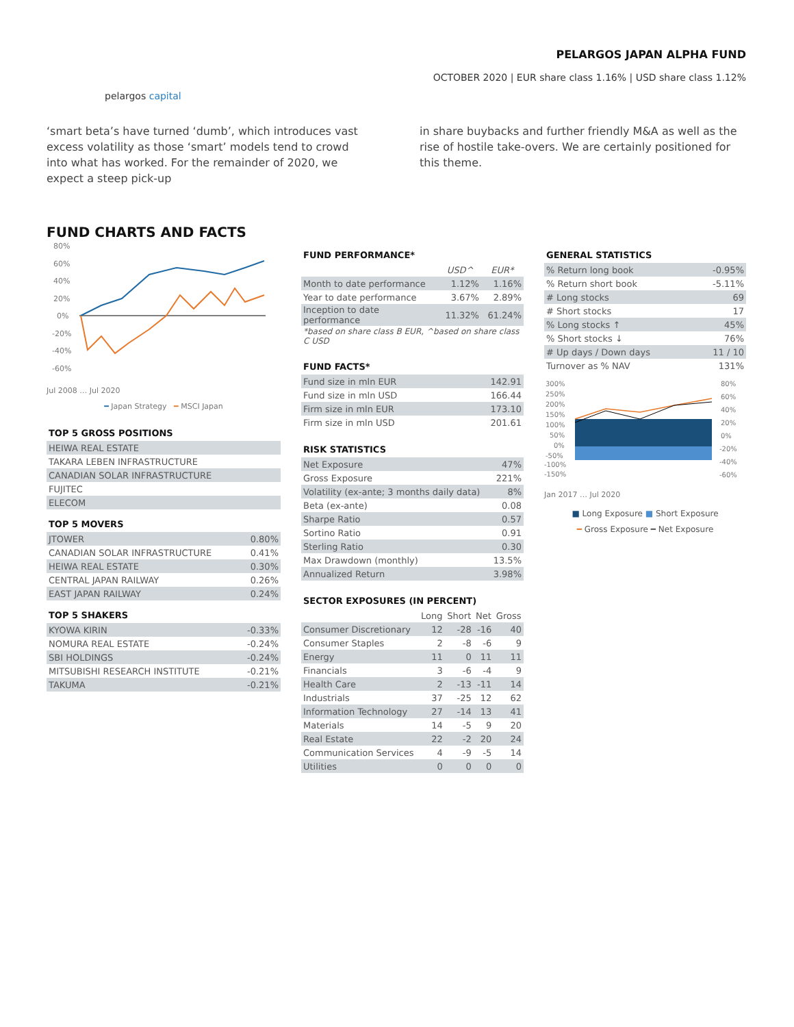pelargos capital
PELARGOS JAPAN ALPHA FUND
OCTOBER 2020 | EUR share class 1.16% | USD share class 1.12%
‘smart beta’s have turned ‘dumb’, which introduces vast excess volatility as those ‘smart’ models tend to crowd into what has worked. For the remainder of 2020, we expect a steep pick-up
in share buybacks and further friendly M&A as well as the rise of hostile take-overs. We are certainly positioned for this theme.
FUND CHARTS AND FACTS
80%
60%
40%
20%
0%
-20%
-40%
-60%
Jul 2008 … Jul 2020
━ Japan Strategy ━ MSCI Japan
TOP 5 GROSS POSITIONS
| HEIWA REAL ESTATE |
| TAKARA LEBEN INFRASTRUCTURE |
| CANADIAN SOLAR INFRASTRUCTURE |
| FUJITEC |
| ELECOM |
TOP 5 MOVERS
| JTOWER | 0.80% |
| CANADIAN SOLAR INFRASTRUCTURE | 0.41% |
| HEIWA REAL ESTATE | 0.30% |
| CENTRAL JAPAN RAILWAY | 0.26% |
| EAST JAPAN RAILWAY | 0.24% |
TOP 5 SHAKERS
| KYOWA KIRIN | -0.33% |
| NOMURA REAL ESTATE | -0.24% |
| SBI HOLDINGS | -0.24% |
| MITSUBISHI RESEARCH INSTITUTE | -0.21% |
| TAKUMA | -0.21% |
FUND PERFORMANCE*
| | USD^ | EUR* |
| --- | --- | --- |
| Month to date performance | 1.12% | 1.16% |
| Year to date performance | 3.67% | 2.89% |
| Inception to date performance | 11.32% | 61.24% |
| *based on share class B EUR, ^based on share class C USD | | |
FUND FACTS*
| Fund size in mln EUR | 142.91 |
| Fund size in mln USD | 166.44 |
| Firm size in mln EUR | 173.10 |
| Firm size in mln USD | 201.61 |
RISK STATISTICS
| Net Exposure | 47% |
| Gross Exposure | 221% |
| Volatility (ex-ante; 3 months daily data) | 8% |
| Beta (ex-ante) | 0.08 |
| Sharpe Ratio | 0.57 |
| Sortino Ratio | 0.91 |
| Sterling Ratio | 0.30 |
| Max Drawdown (monthly) | 13.5% |
| Annualized Return | 3.98% |
SECTOR EXPOSURES (IN PERCENT)
| | Long | Short | Net | Gross |
| --- | --- | --- | --- | --- |
| Consumer Discretionary | 12 | -28 | -16 | 40 |
| Consumer Staples | 2 | -8 | -6 | 9 |
| Energy | 11 | 0 | 11 | 11 |
| Financials | 3 | -6 | -4 | 9 |
| Health Care | 2 | -13 | -11 | 14 |
| Industrials | 37 | -25 | 12 | 62 |
| Information Technology | 27 | -14 | 13 | 41 |
| Materials | 14 | -5 | 9 | 20 |
| Real Estate | 22 | -2 | 20 | 24 |
| Communication Services | 4 | -9 | -5 | 14 |
| Utilities | 0 | 0 | 0 | 0 |
GENERAL STATISTICS
| % Return long book | -0.95% |
| % Return short book | -5.11% |
| # Long stocks | 69 |
| # Short stocks | 17 |
| % Long stocks ↑ | 45% |
| % Short stocks ↓ | 76% |
| # Up days / Down days | 11 / 10 |
| Turnover as % NAV | 131% |
300%
250%
200%
150%
100%
50%
0%
-50%
-100%
-150%
80%
60%
40%
20%
0%
-20%
-40%
-60%
Jan 2017 … Jul 2020
■ Long Exposure ■ Short Exposure
━ Gross Exposure ━ Net Exposure